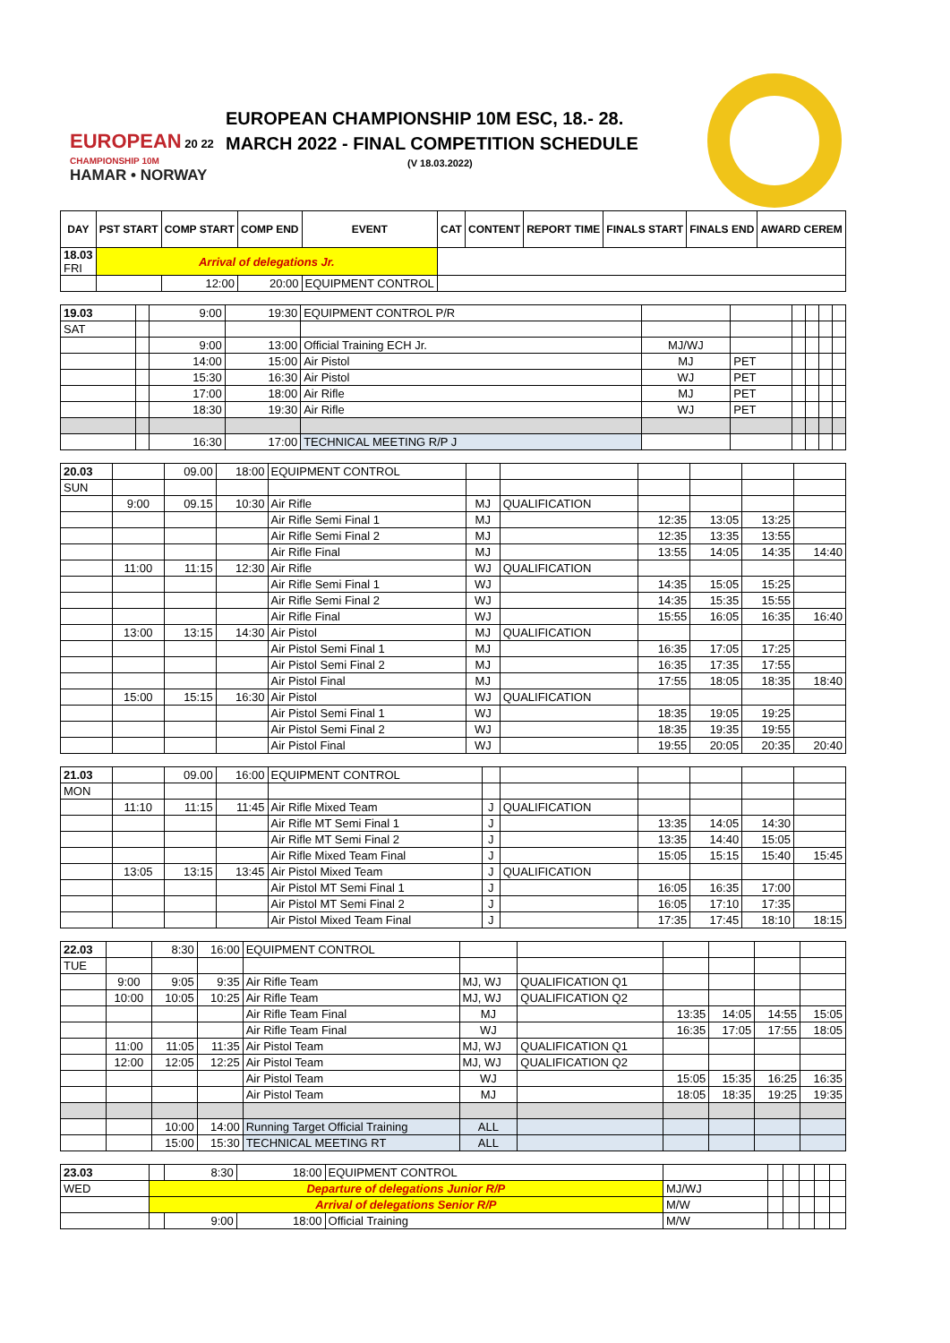EUROPEAN 20 22
CHAMPIONSHIP 10M
HAMAR • NORWAY
EUROPEAN CHAMPIONSHIP 10M ESC, 18.- 28.
MARCH 2022 - FINAL COMPETITION SCHEDULE
(V 18.03.2022)
| DAY | PST START | COMP START | COMP END | EVENT | CAT | CONTENT | REPORT TIME | FINALS START | FINALS END | AWARD CEREM |
| --- | --- | --- | --- | --- | --- | --- | --- | --- | --- | --- |
| 18.03 FRI | Arrival of delegations Jr. | | | | | | | | | |
| | | 12:00 | 20:00 | EQUIPMENT CONTROL | | | | | | |
| 19.03 | | 9:00 | 19:30 | EQUIPMENT CONTROL P/R | | | | | | |
| SAT | | | | | | | | | | |
| | | 9:00 | 13:00 | Official Training ECH Jr. | MJ/WJ | | | | | |
| | | 14:00 | 15:00 | Air Pistol | MJ | PET | | | | |
| | | 15:30 | 16:30 | Air Pistol | WJ | PET | | | | |
| | | 17:00 | 18:00 | Air Rifle | MJ | PET | | | | |
| | | 18:30 | 19:30 | Air Rifle | WJ | PET | | | | |
| | | 16:30 | 17:00 | TECHNICAL MEETING R/P J | | | | | | |
| 20.03 | | 09.00 | 18:00 | EQUIPMENT CONTROL | | | | | | |
| SUN | | | | | | | | | | |
| | 9:00 | 09.15 | 10:30 | Air Rifle | MJ | QUALIFICATION | | | | |
| | | | | Air Rifle Semi Final 1 | MJ | | 12:35 | 13:05 | 13:25 | |
| | | | | Air Rifle Semi Final 2 | MJ | | 12:35 | 13:35 | 13:55 | |
| | | | | Air Rifle Final | MJ | | 13:55 | 14:05 | 14:35 | 14:40 |
| | 11:00 | 11:15 | 12:30 | Air Rifle | WJ | QUALIFICATION | | | | |
| | | | | Air Rifle Semi Final 1 | WJ | | 14:35 | 15:05 | 15:25 | |
| | | | | Air Rifle Semi Final 2 | WJ | | 14:35 | 15:35 | 15:55 | |
| | | | | Air Rifle Final | WJ | | 15:55 | 16:05 | 16:35 | 16:40 |
| | 13:00 | 13:15 | 14:30 | Air Pistol | MJ | QUALIFICATION | | | | |
| | | | | Air Pistol Semi Final 1 | MJ | | 16:35 | 17:05 | 17:25 | |
| | | | | Air Pistol Semi Final 2 | MJ | | 16:35 | 17:35 | 17:55 | |
| | | | | Air Pistol Final | MJ | | 17:55 | 18:05 | 18:35 | 18:40 |
| | 15:00 | 15:15 | 16:30 | Air Pistol | WJ | QUALIFICATION | | | | |
| | | | | Air Pistol Semi Final 1 | WJ | | 18:35 | 19:05 | 19:25 | |
| | | | | Air Pistol Semi Final 2 | WJ | | 18:35 | 19:35 | 19:55 | |
| | | | | Air Pistol Final | WJ | | 19:55 | 20:05 | 20:35 | 20:40 |
| 21.03 | | 09.00 | 16:00 | EQUIPMENT CONTROL | | | | | | |
| MON | | | | | | | | | | |
| | 11:10 | 11:15 | 11:45 | Air Rifle Mixed Team | J | QUALIFICATION | | | | |
| | | | | Air Rifle MT Semi Final 1 | J | | 13:35 | 14:05 | 14:30 | |
| | | | | Air Rifle MT Semi Final 2 | J | | 13:35 | 14:40 | 15:05 | |
| | | | | Air Rifle Mixed Team Final | J | | 15:05 | 15:15 | 15:40 | 15:45 |
| | 13:05 | 13:15 | 13:45 | Air Pistol Mixed Team | J | QUALIFICATION | | | | |
| | | | | Air Pistol MT Semi Final 1 | J | | 16:05 | 16:35 | 17:00 | |
| | | | | Air Pistol MT Semi Final 2 | J | | 16:05 | 17:10 | 17:35 | |
| | | | | Air Pistol Mixed Team Final | J | | 17:35 | 17:45 | 18:10 | 18:15 |
| 22.03 | | 8:30 | 16:00 | EQUIPMENT CONTROL | | | | | | |
| TUE | | | | | | | | | | |
| | 9:00 | 9:05 | 9:35 | Air Rifle Team | MJ, WJ | QUALIFICATION Q1 | | | | |
| | 10:00 | 10:05 | 10:25 | Air Rifle Team | MJ, WJ | QUALIFICATION Q2 | | | | |
| | | | | Air Rifle Team Final | MJ | | 13:35 | 14:05 | 14:55 | 15:05 |
| | | | | Air Rifle Team Final | WJ | | 16:35 | 17:05 | 17:55 | 18:05 |
| | 11:00 | 11:05 | 11:35 | Air Pistol Team | MJ, WJ | QUALIFICATION Q1 | | | | |
| | 12:00 | 12:05 | 12:25 | Air Pistol Team | MJ, WJ | QUALIFICATION Q2 | | | | |
| | | | | Air Pistol Team | WJ | | 15:05 | 15:35 | 16:25 | 16:35 |
| | | | | Air Pistol Team | MJ | | 18:05 | 18:35 | 19:25 | 19:35 |
| | | 10:00 | 14:00 | Running Target Official Training | ALL | | | | | |
| | | 15:00 | 15:30 | TECHNICAL MEETING RT | ALL | | | | | |
| 23.03 | | 8:30 | 18:00 | EQUIPMENT CONTROL | | | | | | |
| WED | Departure of delegations Junior R/P | | | | MJ/WJ | | | | | |
| | Arrival of delegations Senior R/P | | | | M/W | | | | | |
| | | 9:00 | 18:00 | Official Training | M/W | | | | | |